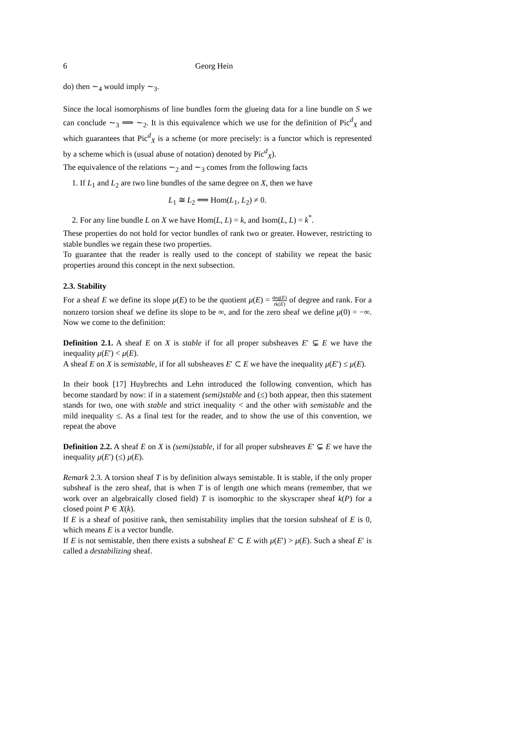6 Georg Hein
do) then ∼<sub>4</sub> would imply ∼<sub>3</sub>.
Since the local isomorphisms of line bundles form the glueing data for a line bundle on S we can conclude ∼<sub>3</sub> ⟹ ∼<sub>2</sub>. It is this equivalence which we use for the definition of Pic<sup>d</sup><sub>X</sub> and which guarantees that Pic<sup>d</sup><sub>X</sub> is a scheme (or more precisely: is a functor which is represented by a scheme which is (usual abuse of notation) denoted by Pic<sup>d</sup><sub>X</sub>).
The equivalence of the relations ∼<sub>2</sub> and ∼<sub>3</sub> comes from the following facts
1. If L<sub>1</sub> and L<sub>2</sub> are two line bundles of the same degree on X, then we have
L<sub>1</sub> ≅ L<sub>2</sub> ⟺ Hom(L<sub>1</sub>, L<sub>2</sub>) ≠ 0.
2. For any line bundle L on X we have Hom(L, L) = k, and Isom(L, L) = k<sup>*</sup>.
These properties do not hold for vector bundles of rank two or greater. However, restricting to stable bundles we regain these two properties.
To guarantee that the reader is really used to the concept of stability we repeat the basic properties around this concept in the next subsection.
2.3. Stability
For a sheaf E we define its slope μ(E) to be the quotient μ(E) = deg(E) rk(E) of degree and rank. For a nonzero torsion sheaf we define its slope to be ∞, and for the zero sheaf we define μ(0) = −∞. Now we come to the definition:
Definition 2.1. A sheaf E on X is stable if for all proper subsheaves E′ ⊊ E we have the inequality μ(E′) < μ(E).
A sheaf E on X is semistable, if for all subsheaves E′ ⊂ E we have the inequality μ(E′) ≤ μ(E).
In their book [17] Huybrechts and Lehn introduced the following convention, which has become standard by now: if in a statement (semi)stable and (≤) both appear, then this statement stands for two, one with stable and strict inequality < and the other with semistable and the mild inequality ≤. As a final test for the reader, and to show the use of this convention, we repeat the above
Definition 2.2. A sheaf E on X is (semi)stable, if for all proper subsheaves E′ ⊊ E we have the inequality μ(E′) (≤) μ(E).
Remark 2.3. A torsion sheaf T is by definition always semistable. It is stable, if the only proper subsheaf is the zero sheaf, that is when T is of length one which means (remember, that we work over an algebraically closed field) T is isomorphic to the skyscraper sheaf k(P) for a closed point P ∈ X(k).
If E is a sheaf of positive rank, then semistability implies that the torsion subsheaf of E is 0, which means E is a vector bundle.
If E is not semistable, then there exists a subsheaf E′ ⊂ E with μ(E′) > μ(E). Such a sheaf E′ is called a destabilizing sheaf.